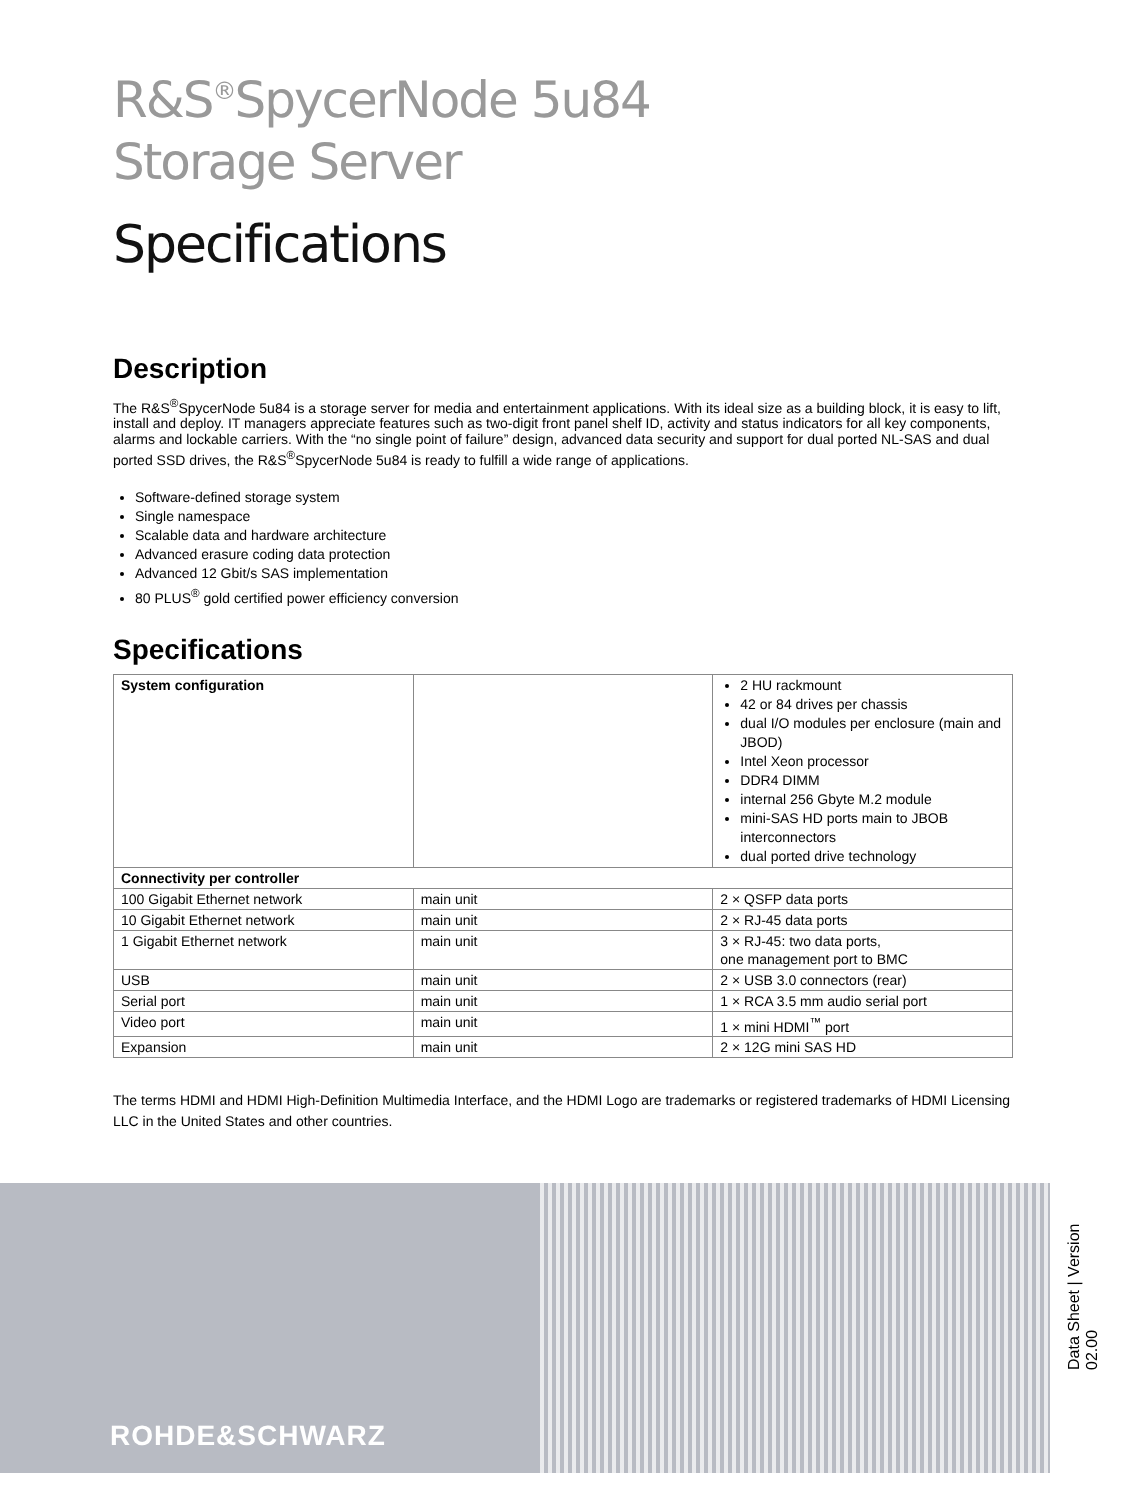R&S<sup>®</sup>SpycerNode 5u84
Storage Server
Specifications
Description
The R&S<sup>®</sup>SpycerNode 5u84 is a storage server for media and entertainment applications. With its ideal size as a building block, it is easy to lift, install and deploy. IT managers appreciate features such as two-digit front panel shelf ID, activity and status indicators for all key components, alarms and lockable carriers. With the “no single point of failure” design, advanced data security and support for dual ported NL-SAS and dual ported SSD drives, the R&S<sup>®</sup>SpycerNode 5u84 is ready to fulfill a wide range of applications.
Software-defined storage system
Single namespace
Scalable data and hardware architecture
Advanced erasure coding data protection
Advanced 12 Gbit/s SAS implementation
80 PLUS<sup>®</sup> gold certified power efficiency conversion
Specifications
| System configuration | | 2 HU rackmount 42 or 84 drives per chassis dual I/O modules per enclosure (main and JBOD) Intel Xeon processor DDR4 DIMM internal 256 Gbyte M.2 module mini-SAS HD ports main to JBOB interconnectors dual ported drive technology |
| Connectivity per controller | | |
| 100 Gigabit Ethernet network | main unit | 2 × QSFP data ports |
| 10 Gigabit Ethernet network | main unit | 2 × RJ-45 data ports |
| 1 Gigabit Ethernet network | main unit | 3 × RJ-45: two data ports, one management port to BMC |
| USB | main unit | 2 × USB 3.0 connectors (rear) |
| Serial port | main unit | 1 × RCA 3.5 mm audio serial port |
| Video port | main unit | 1 × mini HDMI<sup>™</sup> port |
| Expansion | main unit | 2 × 12G mini SAS HD |
The terms HDMI and HDMI High-Definition Multimedia Interface, and the HDMI Logo are trademarks or registered trademarks of HDMI Licensing LLC in the United States and other countries.
ROHDE&SCHWARZ
Data Sheet | Version 02.00